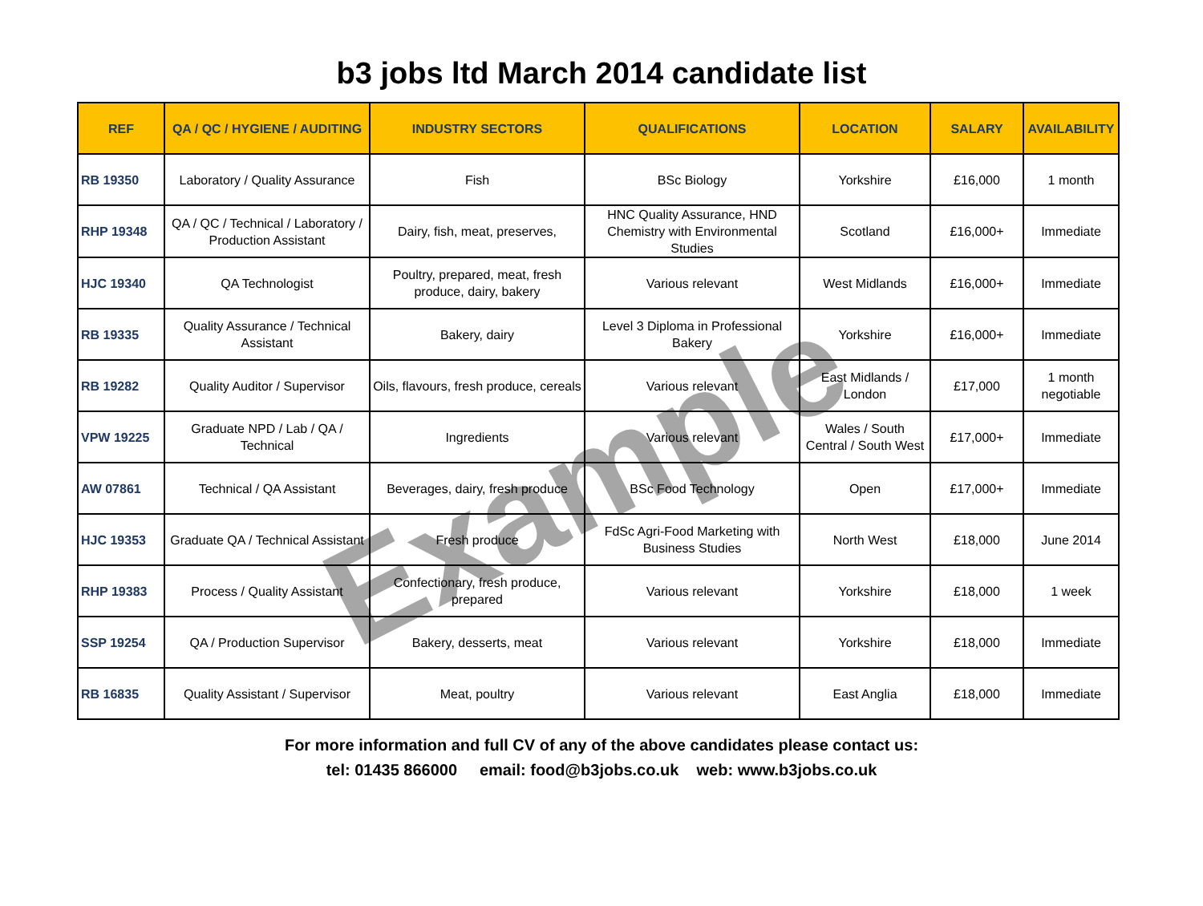b3 jobs ltd March 2014 candidate list
| REF | QA / QC / HYGIENE / AUDITING | INDUSTRY SECTORS | QUALIFICATIONS | LOCATION | SALARY | AVAILABILITY |
| --- | --- | --- | --- | --- | --- | --- |
| RB 19350 | Laboratory / Quality Assurance | Fish | BSc Biology | Yorkshire | £16,000 | 1 month |
| RHP 19348 | QA / QC / Technical / Laboratory / Production Assistant | Dairy, fish, meat, preserves, | HNC Quality Assurance, HND Chemistry with Environmental Studies | Scotland | £16,000+ | Immediate |
| HJC 19340 | QA Technologist | Poultry, prepared, meat, fresh produce, dairy, bakery | Various relevant | West Midlands | £16,000+ | Immediate |
| RB 19335 | Quality Assurance / Technical Assistant | Bakery, dairy | Level 3 Diploma in Professional Bakery | Yorkshire | £16,000+ | Immediate |
| RB 19282 | Quality Auditor / Supervisor | Oils, flavours, fresh produce, cereals | Various relevant | East Midlands / London | £17,000 | 1 month negotiable |
| VPW 19225 | Graduate NPD / Lab / QA / Technical | Ingredients | Various relevant | Wales / South Central / South West | £17,000+ | Immediate |
| AW 07861 | Technical / QA Assistant | Beverages, dairy, fresh produce | BSc Food Technology | Open | £17,000+ | Immediate |
| HJC 19353 | Graduate QA / Technical Assistant | Fresh produce | FdSc Agri-Food Marketing with Business Studies | North West | £18,000 | June 2014 |
| RHP 19383 | Process / Quality Assistant | Confectionary, fresh produce, prepared | Various relevant | Yorkshire | £18,000 | 1 week |
| SSP 19254 | QA / Production Supervisor | Bakery, desserts, meat | Various relevant | Yorkshire | £18,000 | Immediate |
| RB 16835 | Quality Assistant / Supervisor | Meat, poultry | Various relevant | East Anglia | £18,000 | Immediate |
For more information and full CV of any of the above candidates please contact us:
tel: 01435 866000 email: food@b3jobs.co.uk web: www.b3jobs.co.uk
Example